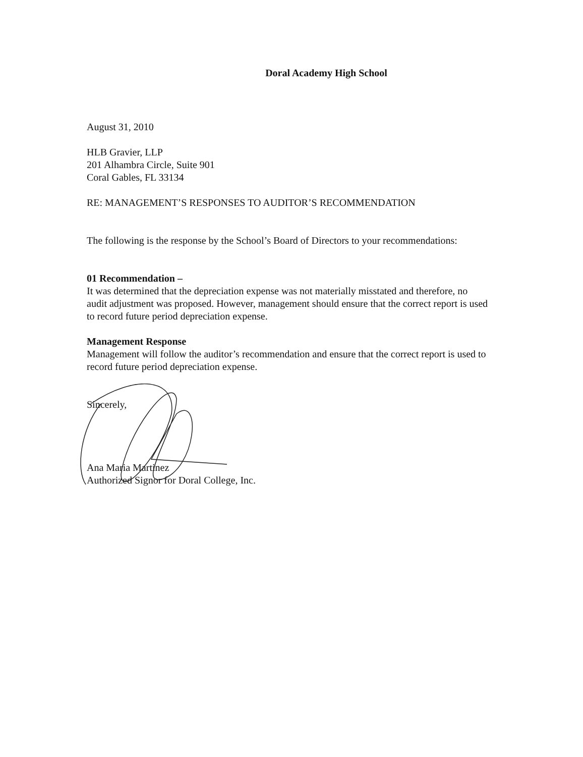Doral Academy High School
August 31, 2010
HLB Gravier, LLP
201 Alhambra Circle, Suite 901
Coral Gables, FL 33134
RE: MANAGEMENT’S RESPONSES TO AUDITOR’S RECOMMENDATION
The following is the response by the School’s Board of Directors to your recommendations:
01 Recommendation –
It was determined that the depreciation expense was not materially misstated and therefore, no audit adjustment was proposed. However, management should ensure that the correct report is used to record future period depreciation expense.
Management Response
Management will follow the auditor’s recommendation and ensure that the correct report is used to record future period depreciation expense.
Sincerely,
Ana Maria Martinez
Authorized Signor for Doral College, Inc.